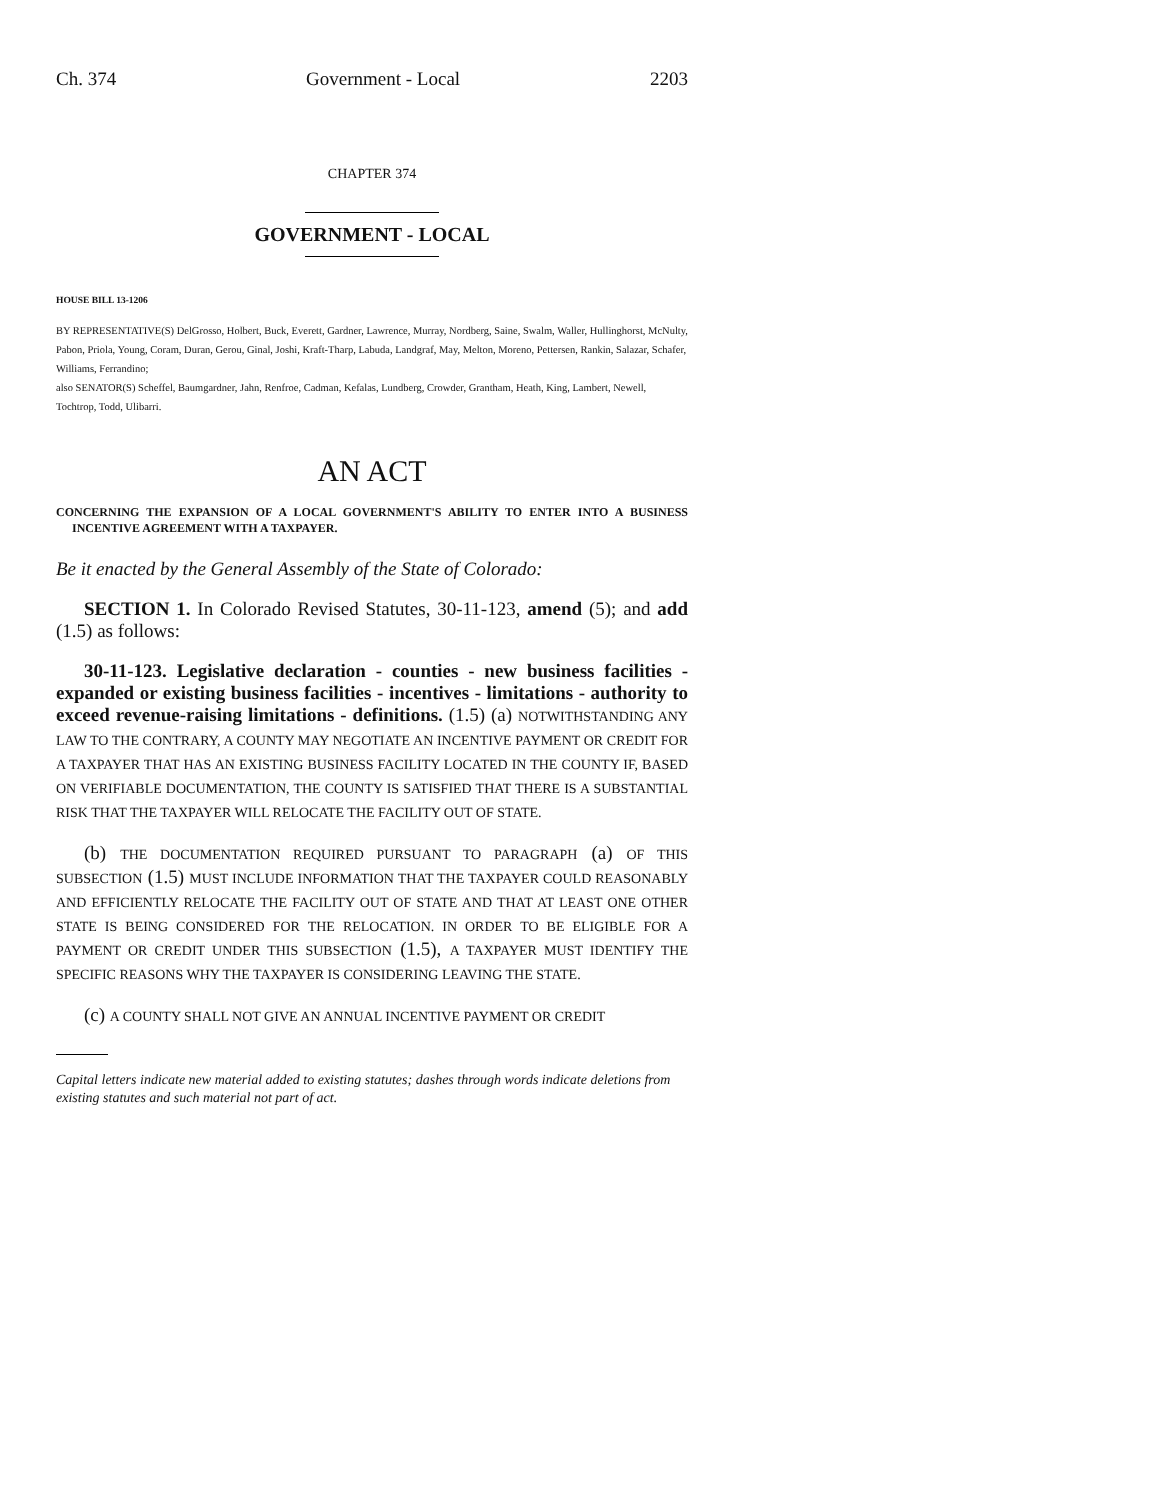Ch. 374 Government - Local 2203
CHAPTER 374
GOVERNMENT - LOCAL
HOUSE BILL 13-1206
BY REPRESENTATIVE(S) DelGrosso, Holbert, Buck, Everett, Gardner, Lawrence, Murray, Nordberg, Saine, Swalm, Waller, Hullinghorst, McNulty, Pabon, Priola, Young, Coram, Duran, Gerou, Ginal, Joshi, Kraft-Tharp, Labuda, Landgraf, May, Melton, Moreno, Pettersen, Rankin, Salazar, Schafer, Williams, Ferrandino;
also SENATOR(S) Scheffel, Baumgardner, Jahn, Renfroe, Cadman, Kefalas, Lundberg, Crowder, Grantham, Heath, King, Lambert, Newell, Tochtrop, Todd, Ulibarri.
AN ACT
CONCERNING THE EXPANSION OF A LOCAL GOVERNMENT'S ABILITY TO ENTER INTO A BUSINESS INCENTIVE AGREEMENT WITH A TAXPAYER.
Be it enacted by the General Assembly of the State of Colorado:
SECTION 1. In Colorado Revised Statutes, 30-11-123, amend (5); and add (1.5) as follows:
30-11-123. Legislative declaration - counties - new business facilities - expanded or existing business facilities - incentives - limitations - authority to exceed revenue-raising limitations - definitions. (1.5) (a) NOTWITHSTANDING ANY LAW TO THE CONTRARY, A COUNTY MAY NEGOTIATE AN INCENTIVE PAYMENT OR CREDIT FOR A TAXPAYER THAT HAS AN EXISTING BUSINESS FACILITY LOCATED IN THE COUNTY IF, BASED ON VERIFIABLE DOCUMENTATION, THE COUNTY IS SATISFIED THAT THERE IS A SUBSTANTIAL RISK THAT THE TAXPAYER WILL RELOCATE THE FACILITY OUT OF STATE.
(b) THE DOCUMENTATION REQUIRED PURSUANT TO PARAGRAPH (a) OF THIS SUBSECTION (1.5) MUST INCLUDE INFORMATION THAT THE TAXPAYER COULD REASONABLY AND EFFICIENTLY RELOCATE THE FACILITY OUT OF STATE AND THAT AT LEAST ONE OTHER STATE IS BEING CONSIDERED FOR THE RELOCATION. IN ORDER TO BE ELIGIBLE FOR A PAYMENT OR CREDIT UNDER THIS SUBSECTION (1.5), A TAXPAYER MUST IDENTIFY THE SPECIFIC REASONS WHY THE TAXPAYER IS CONSIDERING LEAVING THE STATE.
(c) A COUNTY SHALL NOT GIVE AN ANNUAL INCENTIVE PAYMENT OR CREDIT
Capital letters indicate new material added to existing statutes; dashes through words indicate deletions from existing statutes and such material not part of act.